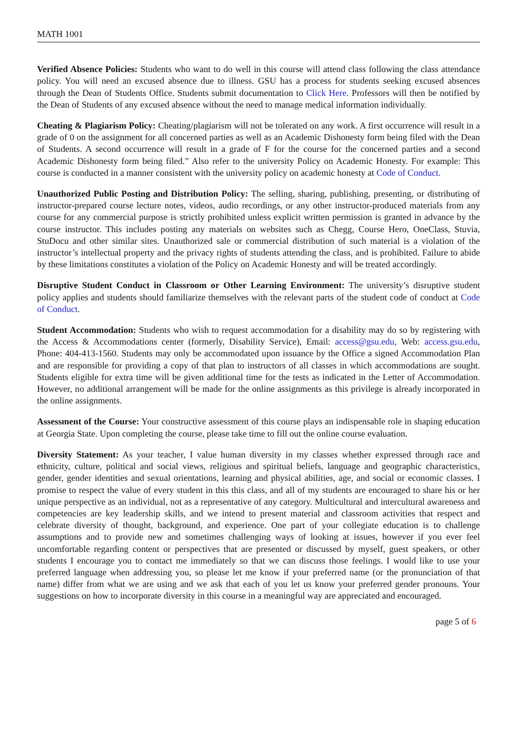MATH 1001
Verified Absence Policies: Students who want to do well in this course will attend class following the class attendance policy. You will need an excused absence due to illness. GSU has a process for students seeking excused absences through the Dean of Students Office. Students submit documentation to Click Here. Professors will then be notified by the Dean of Students of any excused absence without the need to manage medical information individually.
Cheating & Plagiarism Policy: Cheating/plagiarism will not be tolerated on any work. A first occurrence will result in a grade of 0 on the assignment for all concerned parties as well as an Academic Dishonesty form being filed with the Dean of Students. A second occurrence will result in a grade of F for the course for the concerned parties and a second Academic Dishonesty form being filed.” Also refer to the university Policy on Academic Honesty. For example: This course is conducted in a manner consistent with the university policy on academic honesty at Code of Conduct.
Unauthorized Public Posting and Distribution Policy: The selling, sharing, publishing, presenting, or distributing of instructor-prepared course lecture notes, videos, audio recordings, or any other instructor-produced materials from any course for any commercial purpose is strictly prohibited unless explicit written permission is granted in advance by the course instructor. This includes posting any materials on websites such as Chegg, Course Hero, OneClass, Stuvia, StuDocu and other similar sites. Unauthorized sale or commercial distribution of such material is a violation of the instructor’s intellectual property and the privacy rights of students attending the class, and is prohibited. Failure to abide by these limitations constitutes a violation of the Policy on Academic Honesty and will be treated accordingly.
Disruptive Student Conduct in Classroom or Other Learning Environment: The university’s disruptive student policy applies and students should familiarize themselves with the relevant parts of the student code of conduct at Code of Conduct.
Student Accommodation: Students who wish to request accommodation for a disability may do so by registering with the Access & Accommodations center (formerly, Disability Service), Email: access@gsu.edu, Web: access.gsu.edu, Phone: 404-413-1560. Students may only be accommodated upon issuance by the Office a signed Accommodation Plan and are responsible for providing a copy of that plan to instructors of all classes in which accommodations are sought. Students eligible for extra time will be given additional time for the tests as indicated in the Letter of Accommodation. However, no additional arrangement will be made for the online assignments as this privilege is already incorporated in the online assignments.
Assessment of the Course: Your constructive assessment of this course plays an indispensable role in shaping education at Georgia State. Upon completing the course, please take time to fill out the online course evaluation.
Diversity Statement: As your teacher, I value human diversity in my classes whether expressed through race and ethnicity, culture, political and social views, religious and spiritual beliefs, language and geographic characteristics, gender, gender identities and sexual orientations, learning and physical abilities, age, and social or economic classes. I promise to respect the value of every student in this this class, and all of my students are encouraged to share his or her unique perspective as an individual, not as a representative of any category. Multicultural and intercultural awareness and competencies are key leadership skills, and we intend to present material and classroom activities that respect and celebrate diversity of thought, background, and experience. One part of your collegiate education is to challenge assumptions and to provide new and sometimes challenging ways of looking at issues, however if you ever feel uncomfortable regarding content or perspectives that are presented or discussed by myself, guest speakers, or other students I encourage you to contact me immediately so that we can discuss those feelings. I would like to use your preferred language when addressing you, so please let me know if your preferred name (or the pronunciation of that name) differ from what we are using and we ask that each of you let us know your preferred gender pronouns. Your suggestions on how to incorporate diversity in this course in a meaningful way are appreciated and encouraged.
page 5 of 6